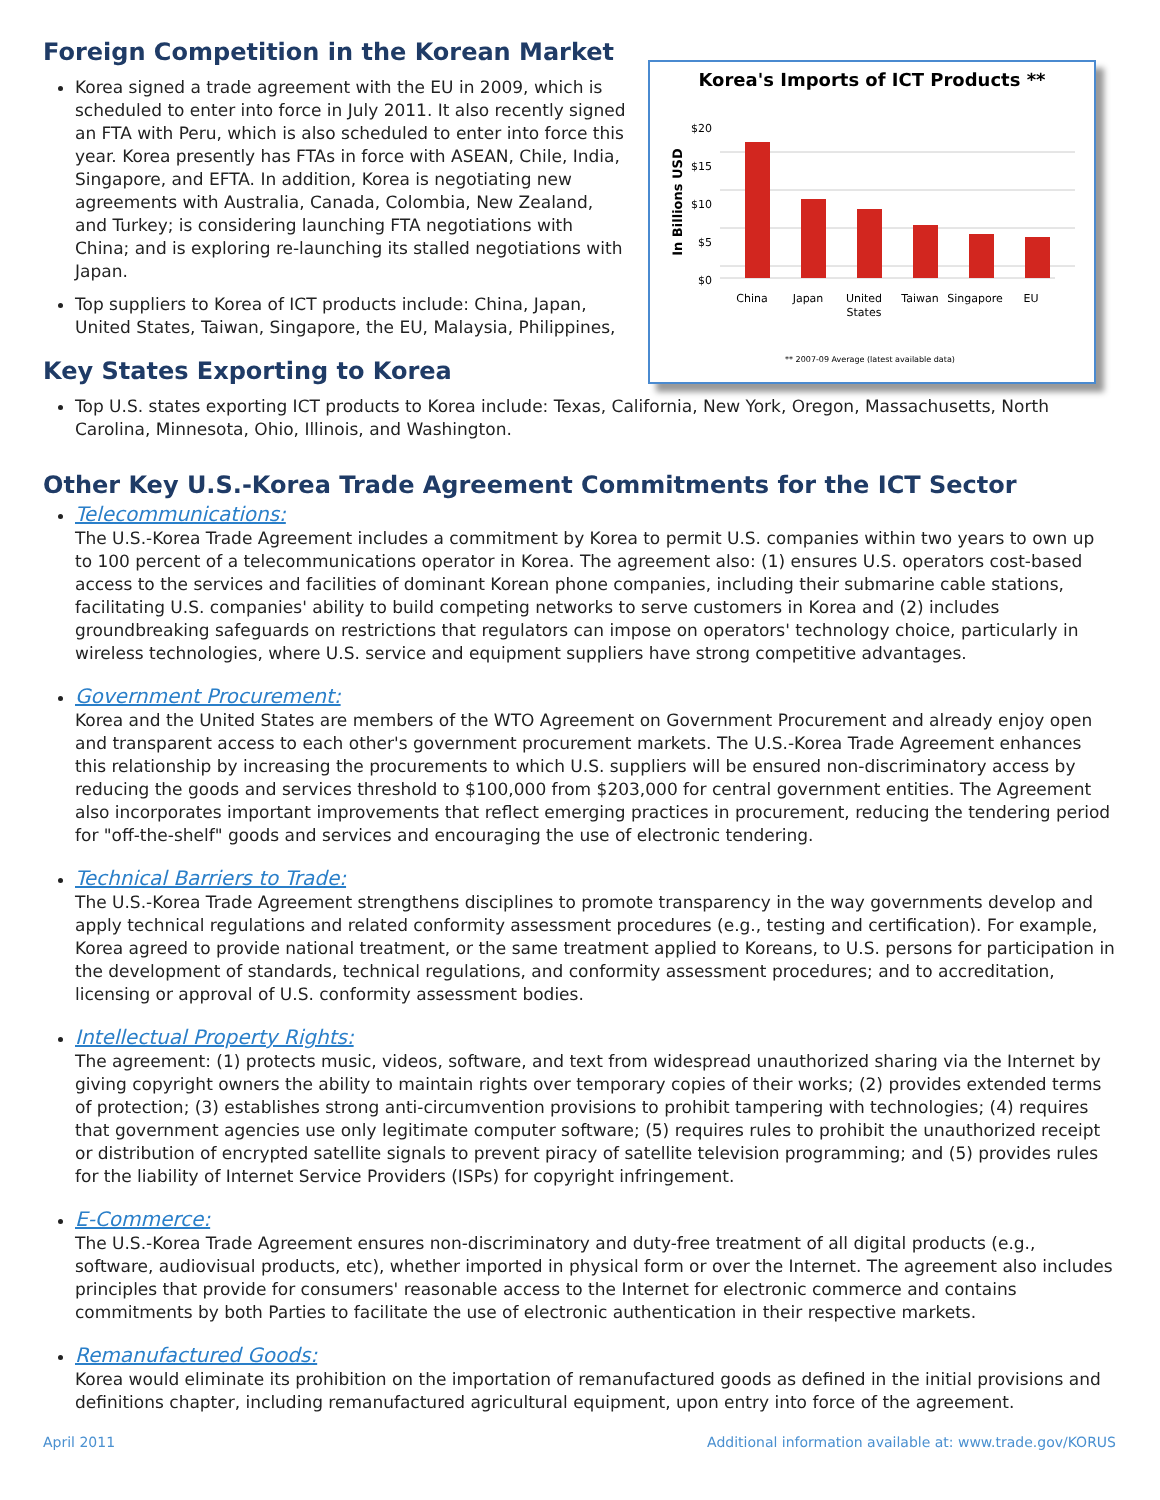Foreign Competition in the Korean Market
Korea signed a trade agreement with the EU in 2009, which is scheduled to enter into force in July 2011. It also recently signed an FTA with Peru, which is also scheduled to enter into force this year. Korea presently has FTAs in force with ASEAN, Chile, India, Singapore, and EFTA. In addition, Korea is negotiating new agreements with Australia, Canada, Colombia, New Zealand, and Turkey; is considering launching FTA negotiations with China; and is exploring re-launching its stalled negotiations with Japan.
Top suppliers to Korea of ICT products include: China, Japan, United States, Taiwan, Singapore, the EU, Malaysia, Philippines,
Key States Exporting to Korea
Korea's Imports of ICT Products **
In Billions USD
$20
$15
$10
$5
$0
China
Japan
United
States
Taiwan
Singapore
EU
** 2007-09 Average (latest available data)
Top U.S. states exporting ICT products to Korea include: Texas, California, New York, Oregon, Massachusetts, North Carolina, Minnesota, Ohio, Illinois, and Washington.
Other Key U.S.-Korea Trade Agreement Commitments for the ICT Sector
Telecommunications:
The U.S.-Korea Trade Agreement includes a commitment by Korea to permit U.S. companies within two years to own up to 100 percent of a telecommunications operator in Korea. The agreement also: (1) ensures U.S. operators cost-based access to the services and facilities of dominant Korean phone companies, including their submarine cable stations, facilitating U.S. companies' ability to build competing networks to serve customers in Korea and (2) includes groundbreaking safeguards on restrictions that regulators can impose on operators' technology choice, particularly in wireless technologies, where U.S. service and equipment suppliers have strong competitive advantages.
Government Procurement:
Korea and the United States are members of the WTO Agreement on Government Procurement and already enjoy open and transparent access to each other's government procurement markets. The U.S.-Korea Trade Agreement enhances this relationship by increasing the procurements to which U.S. suppliers will be ensured non-discriminatory access by reducing the goods and services threshold to $100,000 from $203,000 for central government entities. The Agreement also incorporates important improvements that reflect emerging practices in procurement, reducing the tendering period for "off-the-shelf" goods and services and encouraging the use of electronic tendering.
Technical Barriers to Trade:
The U.S.-Korea Trade Agreement strengthens disciplines to promote transparency in the way governments develop and apply technical regulations and related conformity assessment procedures (e.g., testing and certification). For example, Korea agreed to provide national treatment, or the same treatment applied to Koreans, to U.S. persons for participation in the development of standards, technical regulations, and conformity assessment procedures; and to accreditation, licensing or approval of U.S. conformity assessment bodies.
Intellectual Property Rights:
The agreement: (1) protects music, videos, software, and text from widespread unauthorized sharing via the Internet by giving copyright owners the ability to maintain rights over temporary copies of their works; (2) provides extended terms of protection; (3) establishes strong anti-circumvention provisions to prohibit tampering with technologies; (4) requires that government agencies use only legitimate computer software; (5) requires rules to prohibit the unauthorized receipt or distribution of encrypted satellite signals to prevent piracy of satellite television programming; and (5) provides rules for the liability of Internet Service Providers (ISPs) for copyright infringement.
E-Commerce:
The U.S.-Korea Trade Agreement ensures non-discriminatory and duty-free treatment of all digital products (e.g., software, audiovisual products, etc), whether imported in physical form or over the Internet. The agreement also includes principles that provide for consumers' reasonable access to the Internet for electronic commerce and contains commitments by both Parties to facilitate the use of electronic authentication in their respective markets.
Remanufactured Goods:
Korea would eliminate its prohibition on the importation of remanufactured goods as defined in the initial provisions and definitions chapter, including remanufactured agricultural equipment, upon entry into force of the agreement.
April 2011 Additional information available at: www.trade.gov/KORUS